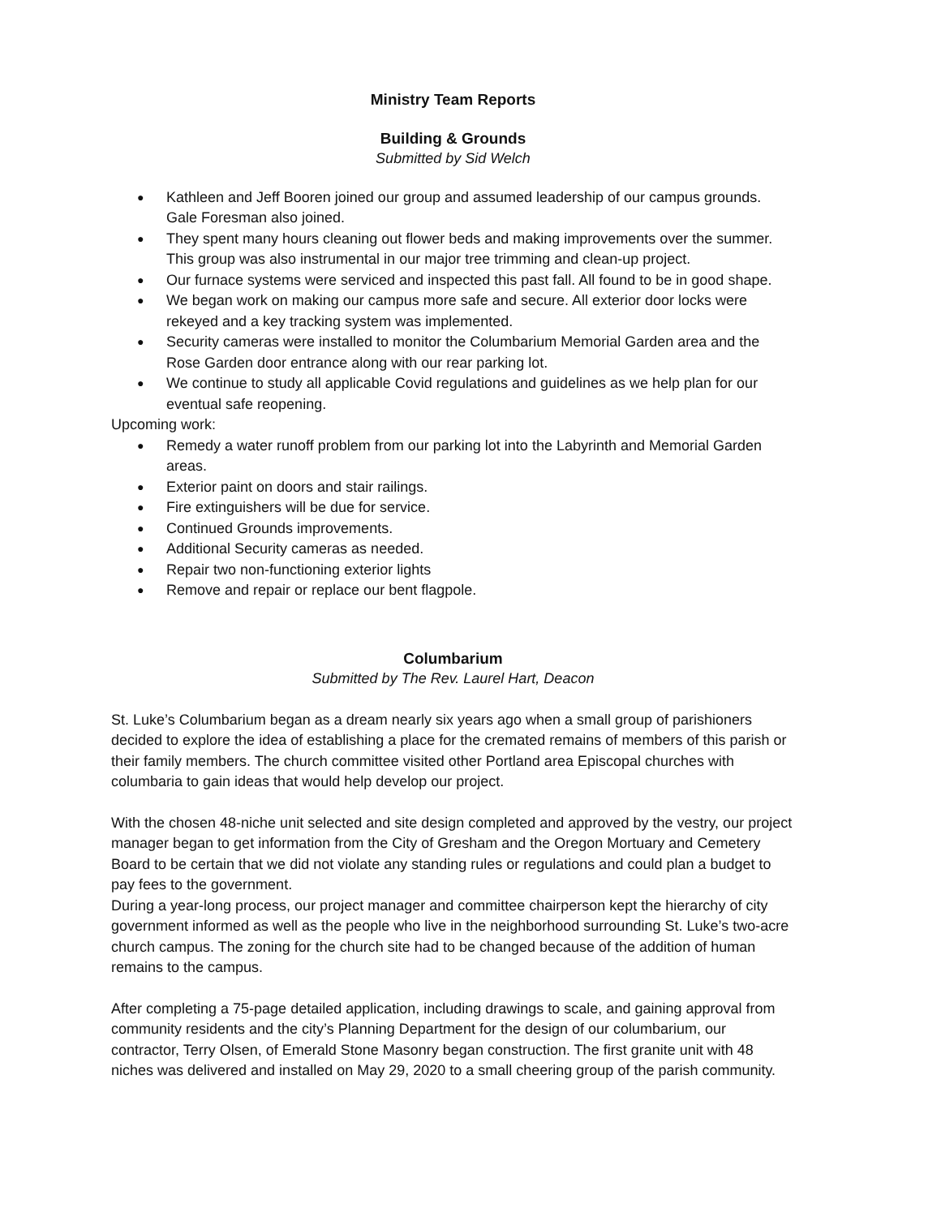Ministry Team Reports
Building & Grounds
Submitted by Sid Welch
● Kathleen and Jeff Booren joined our group and assumed leadership of our campus grounds. Gale Foresman also joined.
● They spent many hours cleaning out flower beds and making improvements over the summer. This group was also instrumental in our major tree trimming and clean-up project.
● Our furnace systems were serviced and inspected this past fall. All found to be in good shape.
● We began work on making our campus more safe and secure. All exterior door locks were rekeyed and a key tracking system was implemented.
● Security cameras were installed to monitor the Columbarium Memorial Garden area and the Rose Garden door entrance along with our rear parking lot.
● We continue to study all applicable Covid regulations and guidelines as we help plan for our eventual safe reopening.
Upcoming work:
● Remedy a water runoff problem from our parking lot into the Labyrinth and Memorial Garden areas.
● Exterior paint on doors and stair railings.
● Fire extinguishers will be due for service.
● Continued Grounds improvements.
● Additional Security cameras as needed.
● Repair two non-functioning exterior lights
● Remove and repair or replace our bent flagpole.
Columbarium
Submitted by The Rev. Laurel Hart, Deacon
St. Luke’s Columbarium began as a dream nearly six years ago when a small group of parishioners decided to explore the idea of establishing a place for the cremated remains of members of this parish or their family members. The church committee visited other Portland area Episcopal churches with columbaria to gain ideas that would help develop our project.
With the chosen 48-niche unit selected and site design completed and approved by the vestry, our project manager began to get information from the City of Gresham and the Oregon Mortuary and Cemetery Board to be certain that we did not violate any standing rules or regulations and could plan a budget to pay fees to the government.
During a year-long process, our project manager and committee chairperson kept the hierarchy of city government informed as well as the people who live in the neighborhood surrounding St. Luke’s two-acre church campus. The zoning for the church site had to be changed because of the addition of human remains to the campus.
After completing a 75-page detailed application, including drawings to scale, and gaining approval from community residents and the city’s Planning Department for the design of our columbarium, our contractor, Terry Olsen, of Emerald Stone Masonry began construction. The first granite unit with 48 niches was delivered and installed on May 29, 2020 to a small cheering group of the parish community.